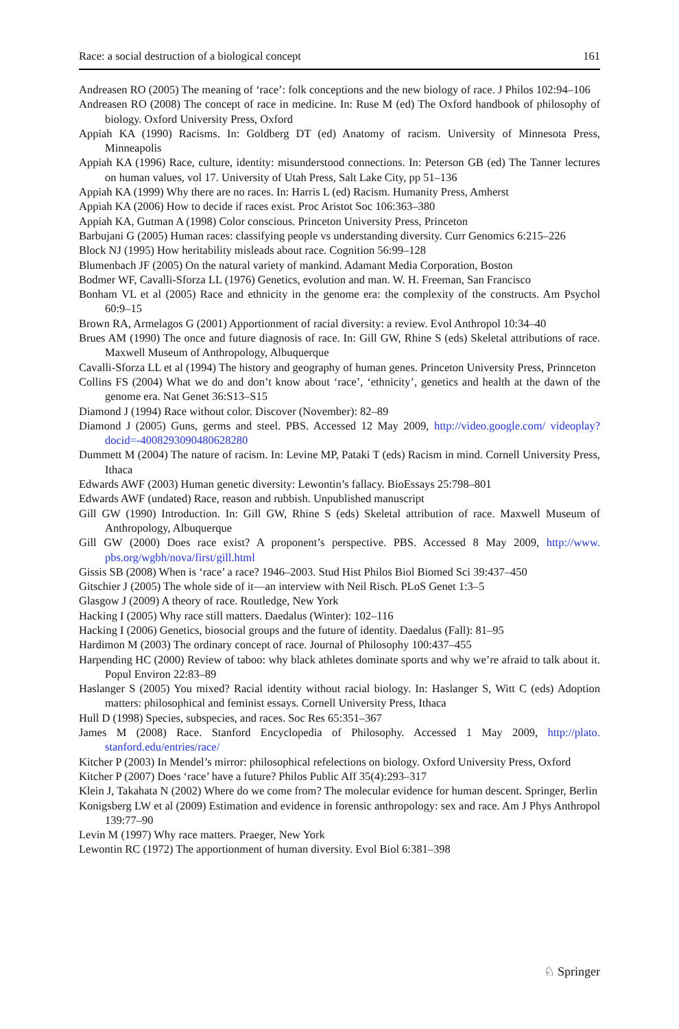Race: a social destruction of a biological concept 161
Andreasen RO (2005) The meaning of ‘race’: folk conceptions and the new biology of race. J Philos 102:94–106
Andreasen RO (2008) The concept of race in medicine. In: Ruse M (ed) The Oxford handbook of philosophy of biology. Oxford University Press, Oxford
Appiah KA (1990) Racisms. In: Goldberg DT (ed) Anatomy of racism. University of Minnesota Press, Minneapolis
Appiah KA (1996) Race, culture, identity: misunderstood connections. In: Peterson GB (ed) The Tanner lectures on human values, vol 17. University of Utah Press, Salt Lake City, pp 51–136
Appiah KA (1999) Why there are no races. In: Harris L (ed) Racism. Humanity Press, Amherst
Appiah KA (2006) How to decide if races exist. Proc Aristot Soc 106:363–380
Appiah KA, Gutman A (1998) Color conscious. Princeton University Press, Princeton
Barbujani G (2005) Human races: classifying people vs understanding diversity. Curr Genomics 6:215–226
Block NJ (1995) How heritability misleads about race. Cognition 56:99–128
Blumenbach JF (2005) On the natural variety of mankind. Adamant Media Corporation, Boston
Bodmer WF, Cavalli-Sforza LL (1976) Genetics, evolution and man. W. H. Freeman, San Francisco
Bonham VL et al (2005) Race and ethnicity in the genome era: the complexity of the constructs. Am Psychol 60:9–15
Brown RA, Armelagos G (2001) Apportionment of racial diversity: a review. Evol Anthropol 10:34–40
Brues AM (1990) The once and future diagnosis of race. In: Gill GW, Rhine S (eds) Skeletal attributions of race. Maxwell Museum of Anthropology, Albuquerque
Cavalli-Sforza LL et al (1994) The history and geography of human genes. Princeton University Press, Prinnceton
Collins FS (2004) What we do and don’t know about ‘race’, ‘ethnicity’, genetics and health at the dawn of the genome era. Nat Genet 36:S13–S15
Diamond J (1994) Race without color. Discover (November): 82–89
Diamond J (2005) Guns, germs and steel. PBS. Accessed 12 May 2009, http://video.google.com/ videoplay?docid=-4008293090480628280
Dummett M (2004) The nature of racism. In: Levine MP, Pataki T (eds) Racism in mind. Cornell University Press, Ithaca
Edwards AWF (2003) Human genetic diversity: Lewontin’s fallacy. BioEssays 25:798–801
Edwards AWF (undated) Race, reason and rubbish. Unpublished manuscript
Gill GW (1990) Introduction. In: Gill GW, Rhine S (eds) Skeletal attribution of race. Maxwell Museum of Anthropology, Albuquerque
Gill GW (2000) Does race exist? A proponent’s perspective. PBS. Accessed 8 May 2009, http://www. pbs.org/wgbh/nova/first/gill.html
Gissis SB (2008) When is ‘race’ a race? 1946–2003. Stud Hist Philos Biol Biomed Sci 39:437–450
Gitschier J (2005) The whole side of it—an interview with Neil Risch. PLoS Genet 1:3–5
Glasgow J (2009) A theory of race. Routledge, New York
Hacking I (2005) Why race still matters. Daedalus (Winter): 102–116
Hacking I (2006) Genetics, biosocial groups and the future of identity. Daedalus (Fall): 81–95
Hardimon M (2003) The ordinary concept of race. Journal of Philosophy 100:437–455
Harpending HC (2000) Review of taboo: why black athletes dominate sports and why we’re afraid to talk about it. Popul Environ 22:83–89
Haslanger S (2005) You mixed? Racial identity without racial biology. In: Haslanger S, Witt C (eds) Adoption matters: philosophical and feminist essays. Cornell University Press, Ithaca
Hull D (1998) Species, subspecies, and races. Soc Res 65:351–367
James M (2008) Race. Stanford Encyclopedia of Philosophy. Accessed 1 May 2009, http://plato. stanford.edu/entries/race/
Kitcher P (2003) In Mendel’s mirror: philosophical refelections on biology. Oxford University Press, Oxford
Kitcher P (2007) Does ‘race’ have a future? Philos Public Aff 35(4):293–317
Klein J, Takahata N (2002) Where do we come from? The molecular evidence for human descent. Springer, Berlin
Konigsberg LW et al (2009) Estimation and evidence in forensic anthropology: sex and race. Am J Phys Anthropol 139:77–90
Levin M (1997) Why race matters. Praeger, New York
Lewontin RC (1972) The apportionment of human diversity. Evol Biol 6:381–398
♘ Springer